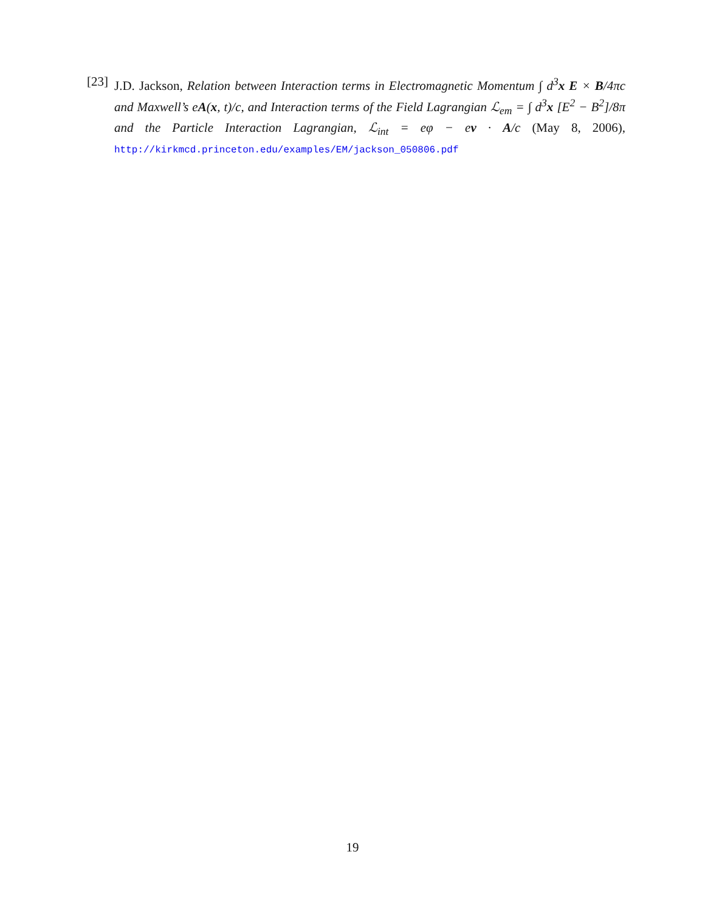[23]
J.D. Jackson, Relation between Interaction terms in Electromagnetic Momentum ∫ d<sup>3</sup>x E × B/4πc and Maxwell’s eA(x, t)/c, and Interaction terms of the Field Lagrangian ℒ<sub>em</sub> = ∫ d<sup>3</sup>x [E<sup>2</sup> − B<sup>2</sup>]/8π and the Particle Interaction Lagrangian, ℒ<sub>int</sub> = eφ − ev · A/c (May 8, 2006), http://kirkmcd.princeton.edu/examples/EM/jackson_050806.pdf
19